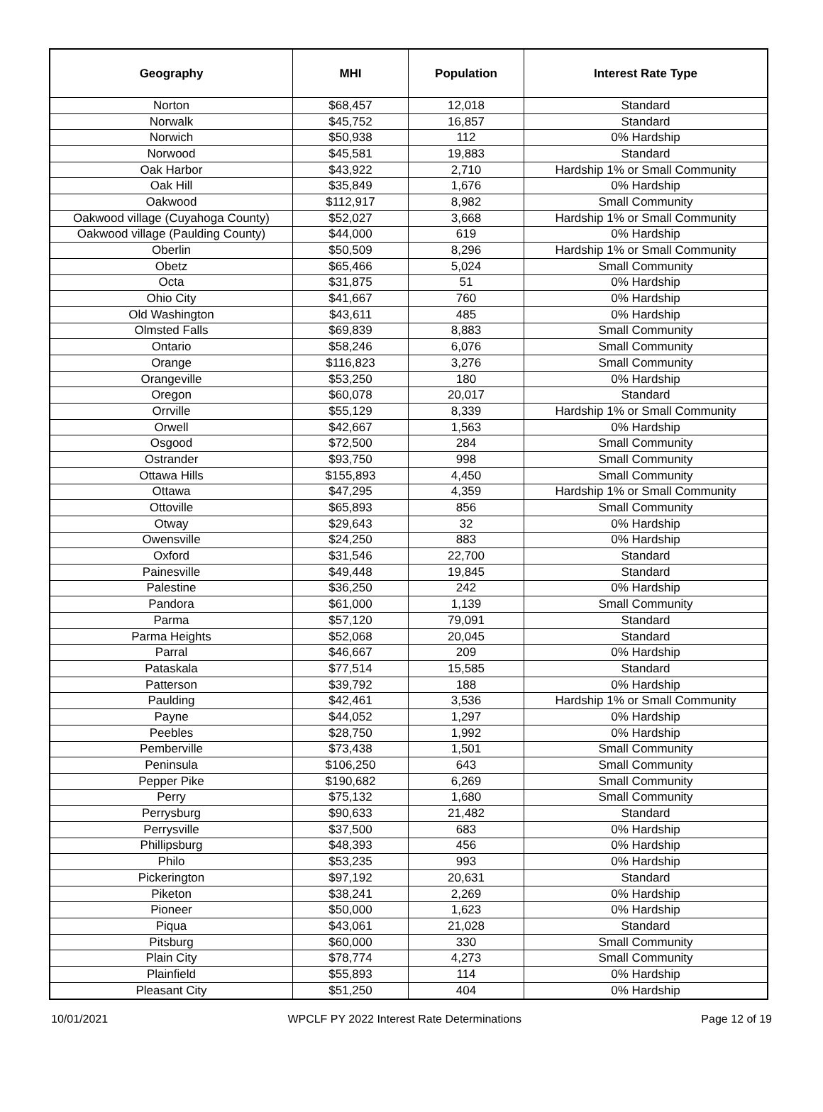| Geography | MHI | Population | Interest Rate Type |
| --- | --- | --- | --- |
| Norton | $68,457 | 12,018 | Standard |
| Norwalk | $45,752 | 16,857 | Standard |
| Norwich | $50,938 | 112 | 0% Hardship |
| Norwood | $45,581 | 19,883 | Standard |
| Oak Harbor | $43,922 | 2,710 | Hardship 1% or Small Community |
| Oak Hill | $35,849 | 1,676 | 0% Hardship |
| Oakwood | $112,917 | 8,982 | Small Community |
| Oakwood village (Cuyahoga County) | $52,027 | 3,668 | Hardship 1% or Small Community |
| Oakwood village (Paulding County) | $44,000 | 619 | 0% Hardship |
| Oberlin | $50,509 | 8,296 | Hardship 1% or Small Community |
| Obetz | $65,466 | 5,024 | Small Community |
| Octa | $31,875 | 51 | 0% Hardship |
| Ohio City | $41,667 | 760 | 0% Hardship |
| Old Washington | $43,611 | 485 | 0% Hardship |
| Olmsted Falls | $69,839 | 8,883 | Small Community |
| Ontario | $58,246 | 6,076 | Small Community |
| Orange | $116,823 | 3,276 | Small Community |
| Orangeville | $53,250 | 180 | 0% Hardship |
| Oregon | $60,078 | 20,017 | Standard |
| Orrville | $55,129 | 8,339 | Hardship 1% or Small Community |
| Orwell | $42,667 | 1,563 | 0% Hardship |
| Osgood | $72,500 | 284 | Small Community |
| Ostrander | $93,750 | 998 | Small Community |
| Ottawa Hills | $155,893 | 4,450 | Small Community |
| Ottawa | $47,295 | 4,359 | Hardship 1% or Small Community |
| Ottoville | $65,893 | 856 | Small Community |
| Otway | $29,643 | 32 | 0% Hardship |
| Owensville | $24,250 | 883 | 0% Hardship |
| Oxford | $31,546 | 22,700 | Standard |
| Painesville | $49,448 | 19,845 | Standard |
| Palestine | $36,250 | 242 | 0% Hardship |
| Pandora | $61,000 | 1,139 | Small Community |
| Parma | $57,120 | 79,091 | Standard |
| Parma Heights | $52,068 | 20,045 | Standard |
| Parral | $46,667 | 209 | 0% Hardship |
| Pataskala | $77,514 | 15,585 | Standard |
| Patterson | $39,792 | 188 | 0% Hardship |
| Paulding | $42,461 | 3,536 | Hardship 1% or Small Community |
| Payne | $44,052 | 1,297 | 0% Hardship |
| Peebles | $28,750 | 1,992 | 0% Hardship |
| Pemberville | $73,438 | 1,501 | Small Community |
| Peninsula | $106,250 | 643 | Small Community |
| Pepper Pike | $190,682 | 6,269 | Small Community |
| Perry | $75,132 | 1,680 | Small Community |
| Perrysburg | $90,633 | 21,482 | Standard |
| Perrysville | $37,500 | 683 | 0% Hardship |
| Phillipsburg | $48,393 | 456 | 0% Hardship |
| Philo | $53,235 | 993 | 0% Hardship |
| Pickerington | $97,192 | 20,631 | Standard |
| Piketon | $38,241 | 2,269 | 0% Hardship |
| Pioneer | $50,000 | 1,623 | 0% Hardship |
| Piqua | $43,061 | 21,028 | Standard |
| Pitsburg | $60,000 | 330 | Small Community |
| Plain City | $78,774 | 4,273 | Small Community |
| Plainfield | $55,893 | 114 | 0% Hardship |
| Pleasant City | $51,250 | 404 | 0% Hardship |
10/01/2021 WPCLF PY 2022 Interest Rate Determinations Page 12 of 19